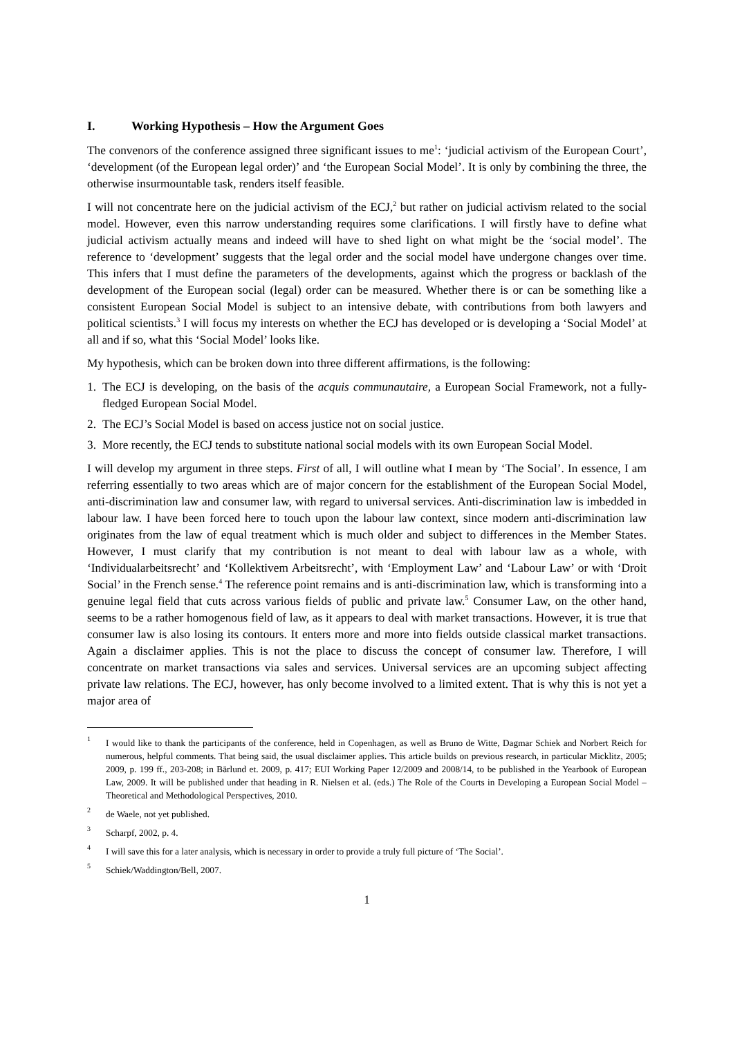I. Working Hypothesis – How the Argument Goes
The convenors of the conference assigned three significant issues to me<sup>1</sup>: ‘judicial activism of the European Court’, ‘development (of the European legal order)’ and ‘the European Social Model’. It is only by combining the three, the otherwise insurmountable task, renders itself feasible.
I will not concentrate here on the judicial activism of the ECJ,<sup>2</sup> but rather on judicial activism related to the social model. However, even this narrow understanding requires some clarifications. I will firstly have to define what judicial activism actually means and indeed will have to shed light on what might be the ‘social model’. The reference to ‘development’ suggests that the legal order and the social model have undergone changes over time. This infers that I must define the parameters of the developments, against which the progress or backlash of the development of the European social (legal) order can be measured. Whether there is or can be something like a consistent European Social Model is subject to an intensive debate, with contributions from both lawyers and political scientists.<sup>3</sup> I will focus my interests on whether the ECJ has developed or is developing a ‘Social Model’ at all and if so, what this ‘Social Model’ looks like.
My hypothesis, which can be broken down into three different affirmations, is the following:
1. The ECJ is developing, on the basis of the acquis communautaire, a European Social Framework, not a fully-fledged European Social Model.
2. The ECJ’s Social Model is based on access justice not on social justice.
3. More recently, the ECJ tends to substitute national social models with its own European Social Model.
I will develop my argument in three steps. First of all, I will outline what I mean by ‘The Social’. In essence, I am referring essentially to two areas which are of major concern for the establishment of the European Social Model, anti-discrimination law and consumer law, with regard to universal services. Anti-discrimination law is imbedded in labour law. I have been forced here to touch upon the labour law context, since modern anti-discrimination law originates from the law of equal treatment which is much older and subject to differences in the Member States. However, I must clarify that my contribution is not meant to deal with labour law as a whole, with ‘Individualarbeitsrecht’ and ‘Kollektivem Arbeitsrecht’, with ‘Employment Law’ and ‘Labour Law’ or with ‘Droit Social’ in the French sense.<sup>4</sup> The reference point remains and is anti-discrimination law, which is transforming into a genuine legal field that cuts across various fields of public and private law.<sup>5</sup> Consumer Law, on the other hand, seems to be a rather homogenous field of law, as it appears to deal with market transactions. However, it is true that consumer law is also losing its contours. It enters more and more into fields outside classical market transactions. Again a disclaimer applies. This is not the place to discuss the concept of consumer law. Therefore, I will concentrate on market transactions via sales and services. Universal services are an upcoming subject affecting private law relations. The ECJ, however, has only become involved to a limited extent. That is why this is not yet a major area of
1 I would like to thank the participants of the conference, held in Copenhagen, as well as Bruno de Witte, Dagmar Schiek and Norbert Reich for numerous, helpful comments. That being said, the usual disclaimer applies. This article builds on previous research, in particular Micklitz, 2005; 2009, p. 199 ff., 203-208; in Bärlund et. 2009, p. 417; EUI Working Paper 12/2009 and 2008/14, to be published in the Yearbook of European Law, 2009. It will be published under that heading in R. Nielsen et al. (eds.) The Role of the Courts in Developing a European Social Model – Theoretical and Methodological Perspectives, 2010.
2 de Waele, not yet published.
3 Scharpf, 2002, p. 4.
4 I will save this for a later analysis, which is necessary in order to provide a truly full picture of ‘The Social’.
5 Schiek/Waddington/Bell, 2007.
1